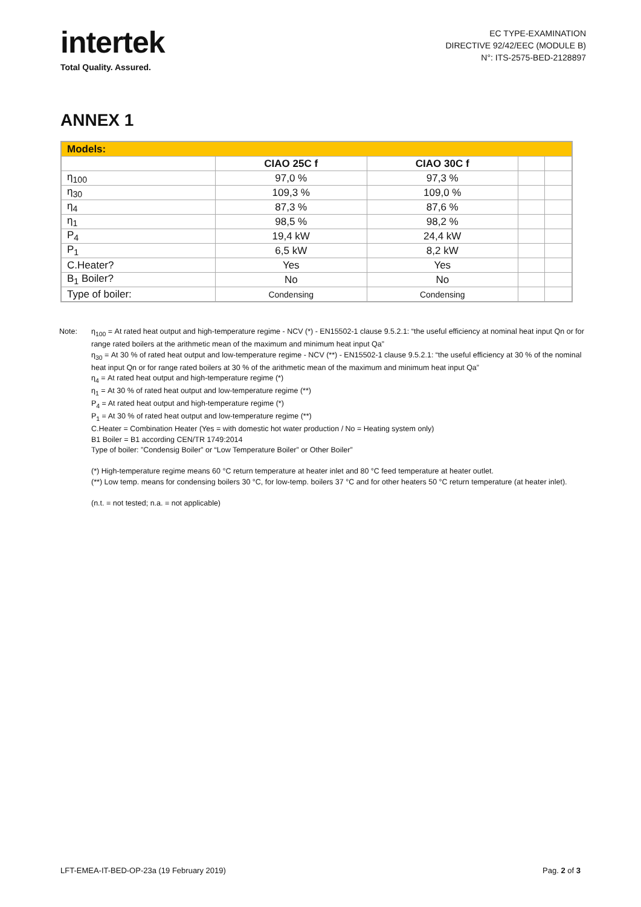intertek
Total Quality. Assured.
EC TYPE-EXAMINATION
DIRECTIVE 92/42/EEC (MODULE B)
N°: ITS-2575-BED-2128897
ANNEX 1
| Models: | | | | |
| --- | --- | --- | --- | --- |
| | CIAO 25C f | CIAO 30C f | | |
| η<sub>100</sub> | 97,0 % | 97,3 % | | |
| η<sub>30</sub> | 109,3 % | 109,0 % | | |
| η<sub>4</sub> | 87,3 % | 87,6 % | | |
| η<sub>1</sub> | 98,5 % | 98,2 % | | |
| P<sub>4</sub> | 19,4 kW | 24,4 kW | | |
| P<sub>1</sub> | 6,5 kW | 8,2 kW | | |
| C.Heater? | Yes | Yes | | |
| B<sub>1</sub> Boiler? | No | No | | |
| Type of boiler: | Condensing | Condensing | | |
Note: η<sub>100</sub> = At rated heat output and high-temperature regime - NCV (*) - EN15502-1 clause 9.5.2.1: “the useful efficiency at nominal heat input Qn or for range rated boilers at the arithmetic mean of the maximum and minimum heat input Qa”
η<sub>30</sub> = At 30 % of rated heat output and low-temperature regime - NCV (**) - EN15502-1 clause 9.5.2.1: “the useful efficiency at 30 % of the nominal heat input Qn or for range rated boilers at 30 % of the arithmetic mean of the maximum and minimum heat input Qa”
η<sub>4</sub> = At rated heat output and high-temperature regime (*)
η<sub>1</sub> = At 30 % of rated heat output and low-temperature regime (**)
P<sub>4</sub> = At rated heat output and high-temperature regime (*)
P<sub>1</sub> = At 30 % of rated heat output and low-temperature regime (**)
C.Heater = Combination Heater (Yes = with domestic hot water production / No = Heating system only)
B1 Boiler = B1 according CEN/TR 1749:2014
Type of boiler: ”Condensig Boiler” or “Low Temperature Boiler” or Other Boiler”
(*) High-temperature regime means 60 °C return temperature at heater inlet and 80 °C feed temperature at heater outlet.
(**) Low temp. means for condensing boilers 30 °C, for low-temp. boilers 37 °C and for other heaters 50 °C return temperature (at heater inlet).
(n.t. = not tested; n.a. = not applicable)
LFT-EMEA-IT-BED-OP-23a (19 February 2019) Pag. 2 of 3